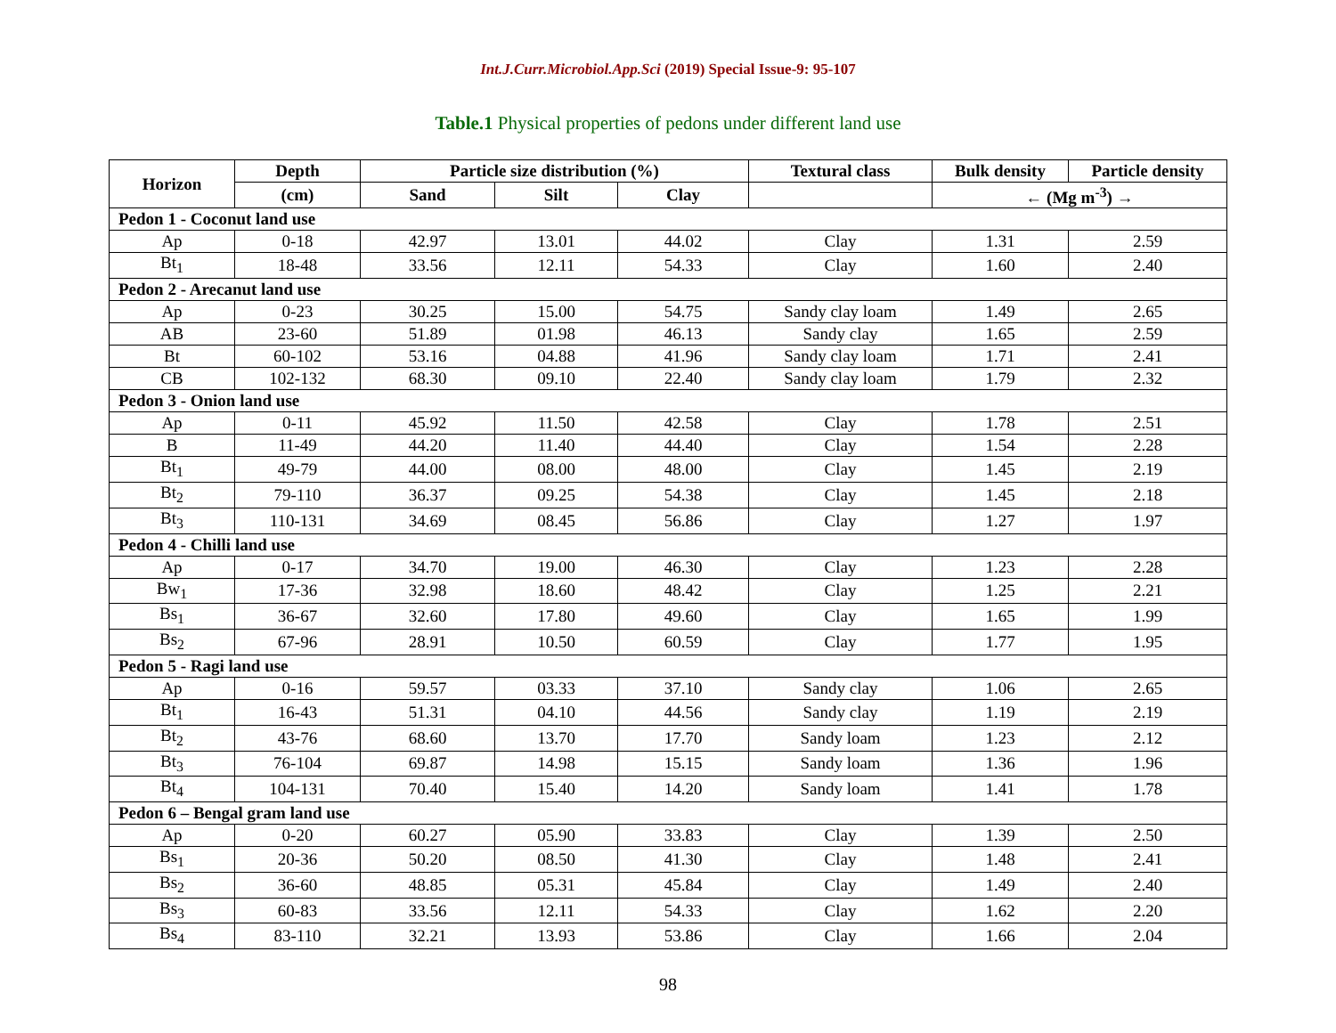Int.J.Curr.Microbiol.App.Sci (2019) Special Issue-9: 95-107
Table.1 Physical properties of pedons under different land use
| Horizon | Depth | Particle size distribution (%) | | | Textural class | Bulk density | Particle density |
| --- | --- | --- | --- | --- | --- | --- | --- |
| | (cm) | Sand | Silt | Clay | | ← (Mg m<sup>-3</sup>) → | |
| Pedon 1 - Coconut land use | | | | | | | |
| Ap | 0-18 | 42.97 | 13.01 | 44.02 | Clay | 1.31 | 2.59 |
| Bt<sub>1</sub> | 18-48 | 33.56 | 12.11 | 54.33 | Clay | 1.60 | 2.40 |
| Pedon 2 - Arecanut land use | | | | | | | |
| Ap | 0-23 | 30.25 | 15.00 | 54.75 | Sandy clay loam | 1.49 | 2.65 |
| AB | 23-60 | 51.89 | 01.98 | 46.13 | Sandy clay | 1.65 | 2.59 |
| Bt | 60-102 | 53.16 | 04.88 | 41.96 | Sandy clay loam | 1.71 | 2.41 |
| CB | 102-132 | 68.30 | 09.10 | 22.40 | Sandy clay loam | 1.79 | 2.32 |
| Pedon 3 - Onion land use | | | | | | | |
| Ap | 0-11 | 45.92 | 11.50 | 42.58 | Clay | 1.78 | 2.51 |
| B | 11-49 | 44.20 | 11.40 | 44.40 | Clay | 1.54 | 2.28 |
| Bt<sub>1</sub> | 49-79 | 44.00 | 08.00 | 48.00 | Clay | 1.45 | 2.19 |
| Bt<sub>2</sub> | 79-110 | 36.37 | 09.25 | 54.38 | Clay | 1.45 | 2.18 |
| Bt<sub>3</sub> | 110-131 | 34.69 | 08.45 | 56.86 | Clay | 1.27 | 1.97 |
| Pedon 4 - Chilli land use | | | | | | | |
| Ap | 0-17 | 34.70 | 19.00 | 46.30 | Clay | 1.23 | 2.28 |
| Bw<sub>1</sub> | 17-36 | 32.98 | 18.60 | 48.42 | Clay | 1.25 | 2.21 |
| Bs<sub>1</sub> | 36-67 | 32.60 | 17.80 | 49.60 | Clay | 1.65 | 1.99 |
| Bs<sub>2</sub> | 67-96 | 28.91 | 10.50 | 60.59 | Clay | 1.77 | 1.95 |
| Pedon 5 - Ragi land use | | | | | | | |
| Ap | 0-16 | 59.57 | 03.33 | 37.10 | Sandy clay | 1.06 | 2.65 |
| Bt<sub>1</sub> | 16-43 | 51.31 | 04.10 | 44.56 | Sandy clay | 1.19 | 2.19 |
| Bt<sub>2</sub> | 43-76 | 68.60 | 13.70 | 17.70 | Sandy loam | 1.23 | 2.12 |
| Bt<sub>3</sub> | 76-104 | 69.87 | 14.98 | 15.15 | Sandy loam | 1.36 | 1.96 |
| Bt<sub>4</sub> | 104-131 | 70.40 | 15.40 | 14.20 | Sandy loam | 1.41 | 1.78 |
| Pedon 6 – Bengal gram land use | | | | | | | |
| Ap | 0-20 | 60.27 | 05.90 | 33.83 | Clay | 1.39 | 2.50 |
| Bs<sub>1</sub> | 20-36 | 50.20 | 08.50 | 41.30 | Clay | 1.48 | 2.41 |
| Bs<sub>2</sub> | 36-60 | 48.85 | 05.31 | 45.84 | Clay | 1.49 | 2.40 |
| Bs<sub>3</sub> | 60-83 | 33.56 | 12.11 | 54.33 | Clay | 1.62 | 2.20 |
| Bs<sub>4</sub> | 83-110 | 32.21 | 13.93 | 53.86 | Clay | 1.66 | 2.04 |
98